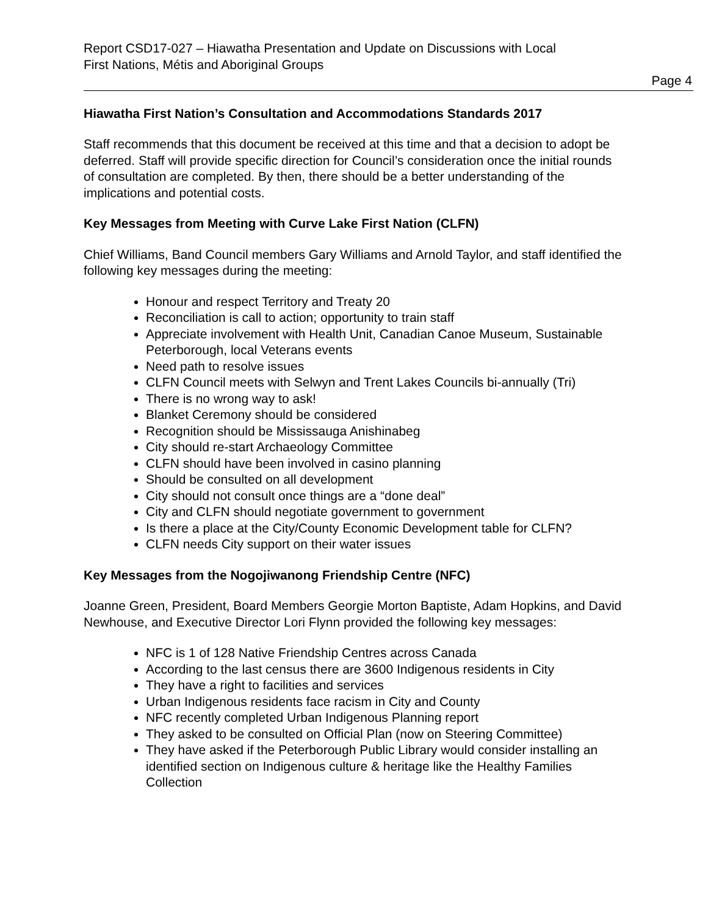Report CSD17-027 – Hiawatha Presentation and Update on Discussions with Local
First Nations, Métis and Aboriginal Groups
Page 4
Hiawatha First Nation’s Consultation and Accommodations Standards 2017
Staff recommends that this document be received at this time and that a decision to adopt be deferred. Staff will provide specific direction for Council’s consideration once the initial rounds of consultation are completed. By then, there should be a better understanding of the implications and potential costs.
Key Messages from Meeting with Curve Lake First Nation (CLFN)
Chief Williams, Band Council members Gary Williams and Arnold Taylor, and staff identified the following key messages during the meeting:
Honour and respect Territory and Treaty 20
Reconciliation is call to action; opportunity to train staff
Appreciate involvement with Health Unit, Canadian Canoe Museum, Sustainable Peterborough, local Veterans events
Need path to resolve issues
CLFN Council meets with Selwyn and Trent Lakes Councils bi-annually (Tri)
There is no wrong way to ask!
Blanket Ceremony should be considered
Recognition should be Mississauga Anishinabeg
City should re-start Archaeology Committee
CLFN should have been involved in casino planning
Should be consulted on all development
City should not consult once things are a “done deal”
City and CLFN should negotiate government to government
Is there a place at the City/County Economic Development table for CLFN?
CLFN needs City support on their water issues
Key Messages from the Nogojiwanong Friendship Centre (NFC)
Joanne Green, President, Board Members Georgie Morton Baptiste, Adam Hopkins, and David Newhouse, and Executive Director Lori Flynn provided the following key messages:
NFC is 1 of 128 Native Friendship Centres across Canada
According to the last census there are 3600 Indigenous residents in City
They have a right to facilities and services
Urban Indigenous residents face racism in City and County
NFC recently completed Urban Indigenous Planning report
They asked to be consulted on Official Plan (now on Steering Committee)
They have asked if the Peterborough Public Library would consider installing an identified section on Indigenous culture & heritage like the Healthy Families Collection